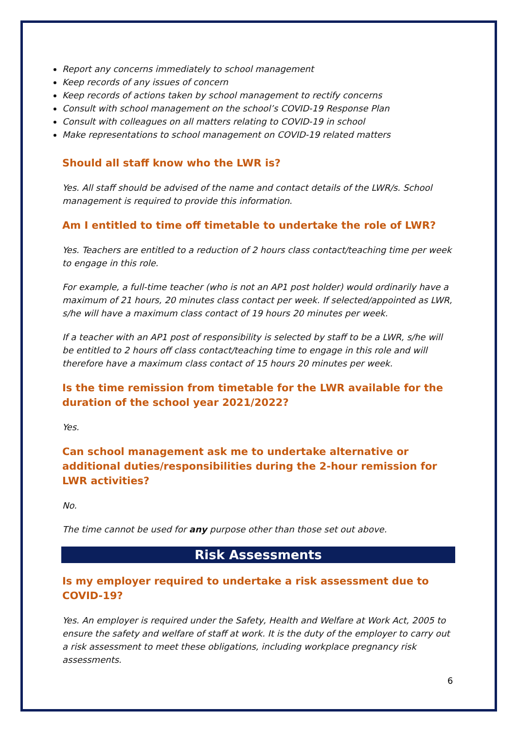Report any concerns immediately to school management
Keep records of any issues of concern
Keep records of actions taken by school management to rectify concerns
Consult with school management on the school’s COVID-19 Response Plan
Consult with colleagues on all matters relating to COVID-19 in school
Make representations to school management on COVID-19 related matters
Should all staff know who the LWR is?
Yes. All staff should be advised of the name and contact details of the LWR/s. School management is required to provide this information.
Am I entitled to time off timetable to undertake the role of LWR?
Yes. Teachers are entitled to a reduction of 2 hours class contact/teaching time per week to engage in this role.
For example, a full-time teacher (who is not an AP1 post holder) would ordinarily have a maximum of 21 hours, 20 minutes class contact per week. If selected/appointed as LWR, s/he will have a maximum class contact of 19 hours 20 minutes per week.
If a teacher with an AP1 post of responsibility is selected by staff to be a LWR, s/he will be entitled to 2 hours off class contact/teaching time to engage in this role and will therefore have a maximum class contact of 15 hours 20 minutes per week.
Is the time remission from timetable for the LWR available for the duration of the school year 2021/2022?
Yes.
Can school management ask me to undertake alternative or additional duties/responsibilities during the 2-hour remission for LWR activities?
No.
The time cannot be used for any purpose other than those set out above.
Risk Assessments
Is my employer required to undertake a risk assessment due to COVID-19?
Yes. An employer is required under the Safety, Health and Welfare at Work Act, 2005 to ensure the safety and welfare of staff at work. It is the duty of the employer to carry out a risk assessment to meet these obligations, including workplace pregnancy risk assessments.
6